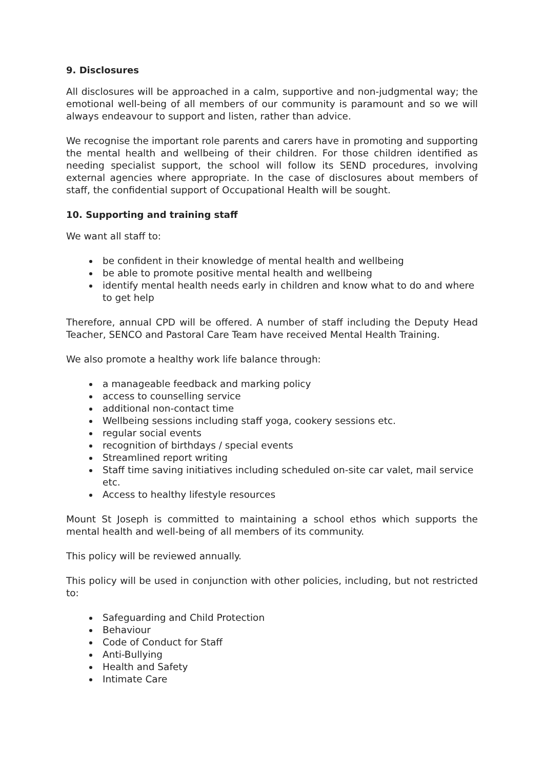9. Disclosures
All disclosures will be approached in a calm, supportive and non-judgmental way; the emotional well-being of all members of our community is paramount and so we will always endeavour to support and listen, rather than advice.
We recognise the important role parents and carers have in promoting and supporting the mental health and wellbeing of their children. For those children identified as needing specialist support, the school will follow its SEND procedures, involving external agencies where appropriate. In the case of disclosures about members of staff, the confidential support of Occupational Health will be sought.
10. Supporting and training staff
We want all staff to:
be confident in their knowledge of mental health and wellbeing
be able to promote positive mental health and wellbeing
identify mental health needs early in children and know what to do and where to get help
Therefore, annual CPD will be offered. A number of staff including the Deputy Head Teacher, SENCO and Pastoral Care Team have received Mental Health Training.
We also promote a healthy work life balance through:
a manageable feedback and marking policy
access to counselling service
additional non-contact time
Wellbeing sessions including staff yoga, cookery sessions etc.
regular social events
recognition of birthdays / special events
Streamlined report writing
Staff time saving initiatives including scheduled on-site car valet, mail service etc.
Access to healthy lifestyle resources
Mount St Joseph is committed to maintaining a school ethos which supports the mental health and well-being of all members of its community.
This policy will be reviewed annually.
This policy will be used in conjunction with other policies, including, but not restricted to:
Safeguarding and Child Protection
Behaviour
Code of Conduct for Staff
Anti-Bullying
Health and Safety
Intimate Care